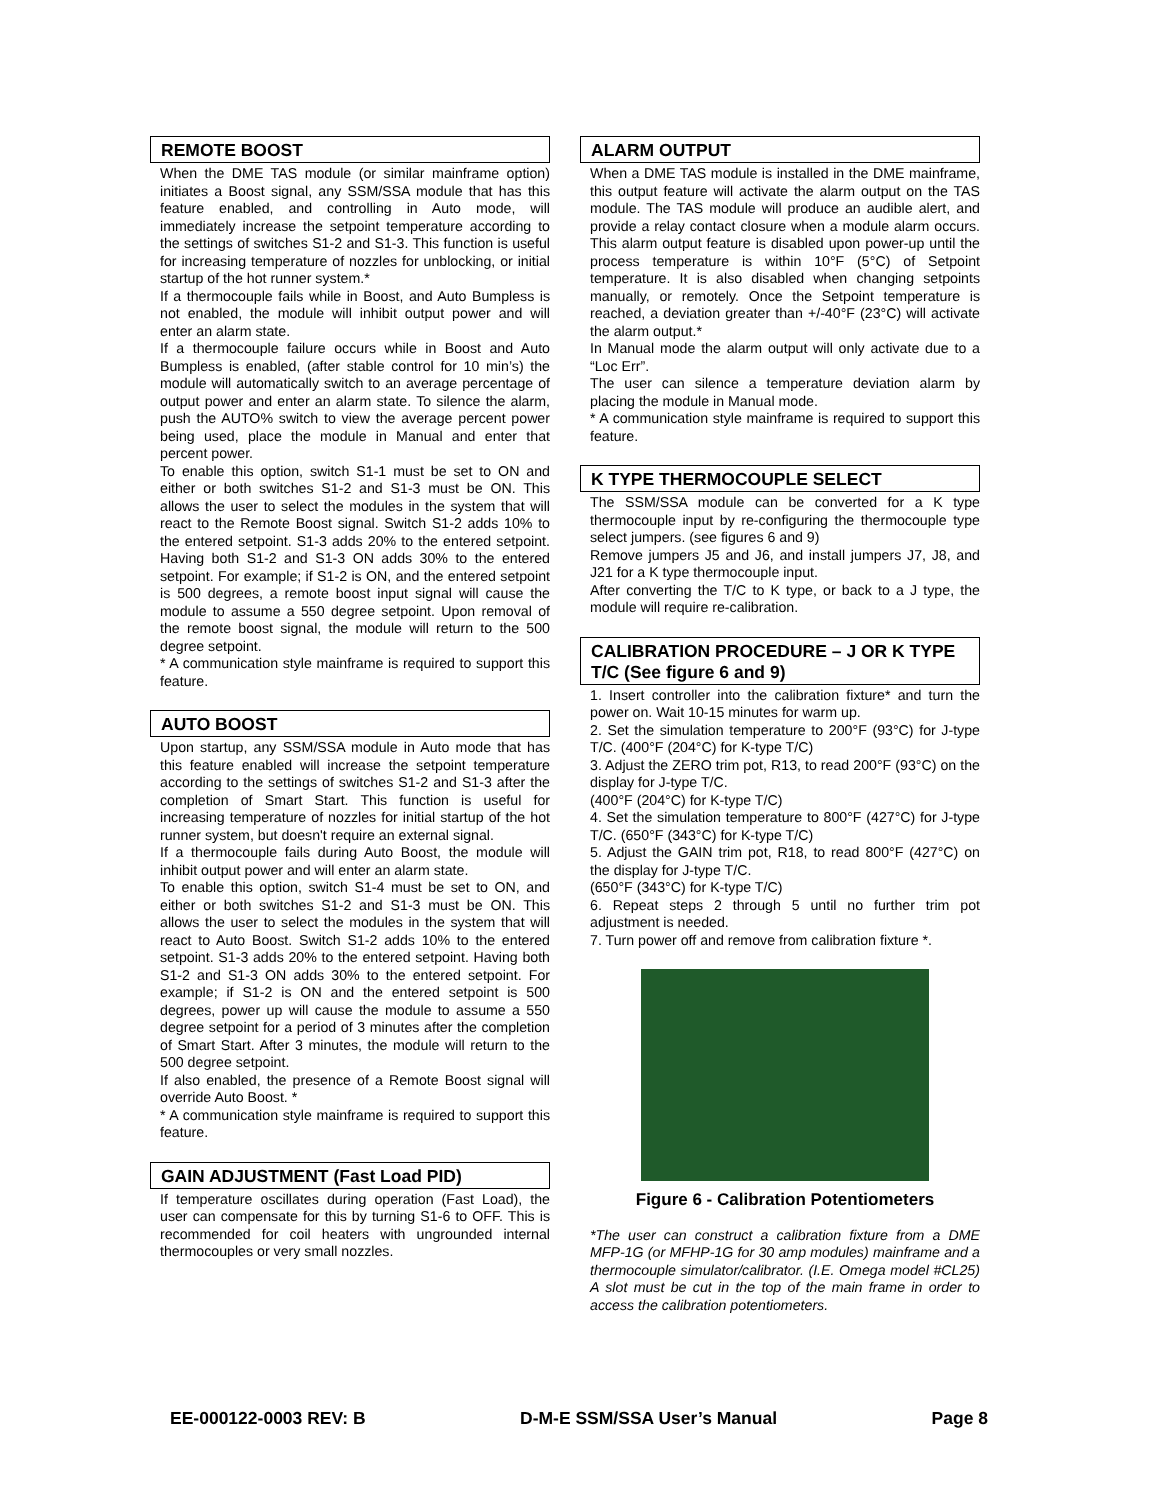REMOTE BOOST
When the DME TAS module (or similar mainframe option) initiates a Boost signal, any SSM/SSA module that has this feature enabled, and controlling in Auto mode, will immediately increase the setpoint temperature according to the settings of switches S1-2 and S1-3. This function is useful for increasing temperature of nozzles for unblocking, or initial startup of the hot runner system.*
If a thermocouple fails while in Boost, and Auto Bumpless is not enabled, the module will inhibit output power and will enter an alarm state.
If a thermocouple failure occurs while in Boost and Auto Bumpless is enabled, (after stable control for 10 min’s) the module will automatically switch to an average percentage of output power and enter an alarm state. To silence the alarm, push the AUTO% switch to view the average percent power being used, place the module in Manual and enter that percent power.
To enable this option, switch S1-1 must be set to ON and either or both switches S1-2 and S1-3 must be ON. This allows the user to select the modules in the system that will react to the Remote Boost signal. Switch S1-2 adds 10% to the entered setpoint. S1-3 adds 20% to the entered setpoint. Having both S1-2 and S1-3 ON adds 30% to the entered setpoint. For example; if S1-2 is ON, and the entered setpoint is 500 degrees, a remote boost input signal will cause the module to assume a 550 degree setpoint. Upon removal of the remote boost signal, the module will return to the 500 degree setpoint.
* A communication style mainframe is required to support this feature.
AUTO BOOST
Upon startup, any SSM/SSA module in Auto mode that has this feature enabled will increase the setpoint temperature according to the settings of switches S1-2 and S1-3 after the completion of Smart Start. This function is useful for increasing temperature of nozzles for initial startup of the hot runner system, but doesn't require an external signal.
If a thermocouple fails during Auto Boost, the module will inhibit output power and will enter an alarm state.
To enable this option, switch S1-4 must be set to ON, and either or both switches S1-2 and S1-3 must be ON. This allows the user to select the modules in the system that will react to Auto Boost. Switch S1-2 adds 10% to the entered setpoint. S1-3 adds 20% to the entered setpoint. Having both S1-2 and S1-3 ON adds 30% to the entered setpoint. For example; if S1-2 is ON and the entered setpoint is 500 degrees, power up will cause the module to assume a 550 degree setpoint for a period of 3 minutes after the completion of Smart Start. After 3 minutes, the module will return to the 500 degree setpoint.
If also enabled, the presence of a Remote Boost signal will override Auto Boost. *
* A communication style mainframe is required to support this feature.
GAIN ADJUSTMENT (Fast Load PID)
If temperature oscillates during operation (Fast Load), the user can compensate for this by turning S1-6 to OFF. This is recommended for coil heaters with ungrounded internal thermocouples or very small nozzles.
ALARM OUTPUT
When a DME TAS module is installed in the DME mainframe, this output feature will activate the alarm output on the TAS module. The TAS module will produce an audible alert, and provide a relay contact closure when a module alarm occurs. This alarm output feature is disabled upon power-up until the process temperature is within 10°F (5°C) of Setpoint temperature. It is also disabled when changing setpoints manually, or remotely. Once the Setpoint temperature is reached, a deviation greater than +/-40°F (23°C) will activate the alarm output.*
In Manual mode the alarm output will only activate due to a “Loc Err”.
The user can silence a temperature deviation alarm by placing the module in Manual mode.
* A communication style mainframe is required to support this feature.
K TYPE THERMOCOUPLE SELECT
The SSM/SSA module can be converted for a K type thermocouple input by re-configuring the thermocouple type select jumpers. (see figures 6 and 9)
Remove jumpers J5 and J6, and install jumpers J7, J8, and J21 for a K type thermocouple input.
After converting the T/C to K type, or back to a J type, the module will require re-calibration.
CALIBRATION PROCEDURE – J OR K TYPE T/C (See figure 6 and 9)
1. Insert controller into the calibration fixture* and turn the power on. Wait 10-15 minutes for warm up.
2. Set the simulation temperature to 200°F (93°C) for J-type T/C. (400°F (204°C) for K-type T/C)
3. Adjust the ZERO trim pot, R13, to read 200°F (93°C) on the display for J-type T/C.
(400°F (204°C) for K-type T/C)
4. Set the simulation temperature to 800°F (427°C) for J-type T/C. (650°F (343°C) for K-type T/C)
5. Adjust the GAIN trim pot, R18, to read 800°F (427°C) on the display for J-type T/C.
(650°F (343°C) for K-type T/C)
6. Repeat steps 2 through 5 until no further trim pot adjustment is needed.
7. Turn power off and remove from calibration fixture *.
Figure 6 - Calibration Potentiometers
*The user can construct a calibration fixture from a DME MFP-1G (or MFHP-1G for 30 amp modules) mainframe and a thermocouple simulator/calibrator. (I.E. Omega model #CL25) A slot must be cut in the top of the main frame in order to access the calibration potentiometers.
EE-000122-0003 REV: B D-M-E SSM/SSA User’s Manual Page 8